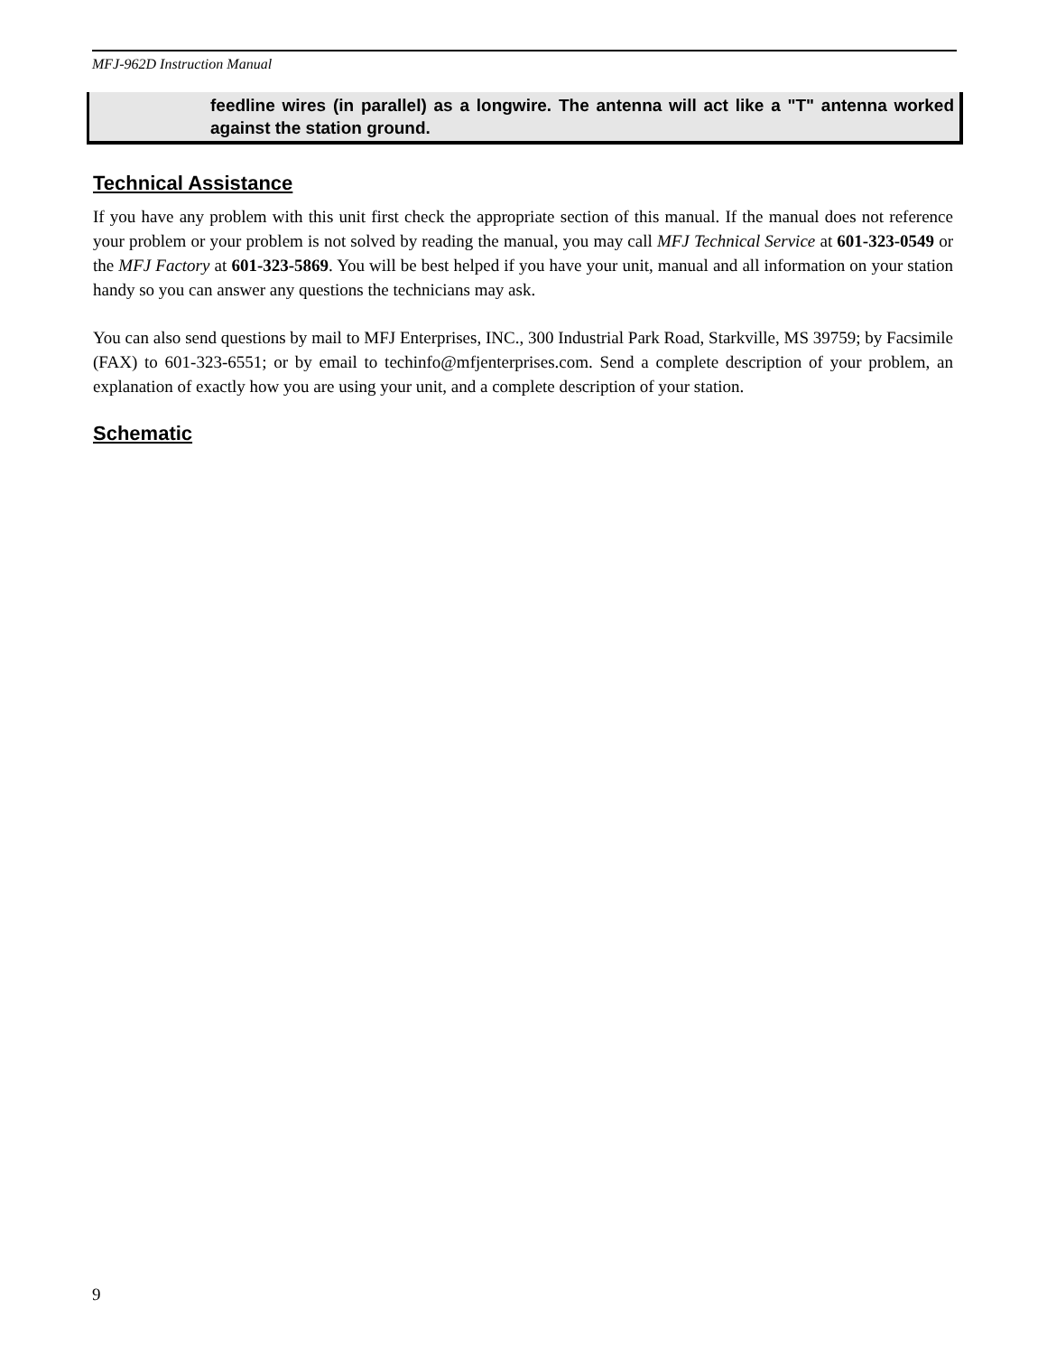MFJ-962D Instruction Manual
feedline wires (in parallel) as a longwire. The antenna will act like a "T" antenna worked against the station ground.
Technical Assistance
If you have any problem with this unit first check the appropriate section of this manual. If the manual does not reference your problem or your problem is not solved by reading the manual, you may call MFJ Technical Service at 601-323-0549 or the MFJ Factory at 601-323-5869. You will be best helped if you have your unit, manual and all information on your station handy so you can answer any questions the technicians may ask.
You can also send questions by mail to MFJ Enterprises, INC., 300 Industrial Park Road, Starkville, MS 39759; by Facsimile (FAX) to 601-323-6551; or by email to techinfo@mfjenterprises.com. Send a complete description of your problem, an explanation of exactly how you are using your unit, and a complete description of your station.
Schematic
9